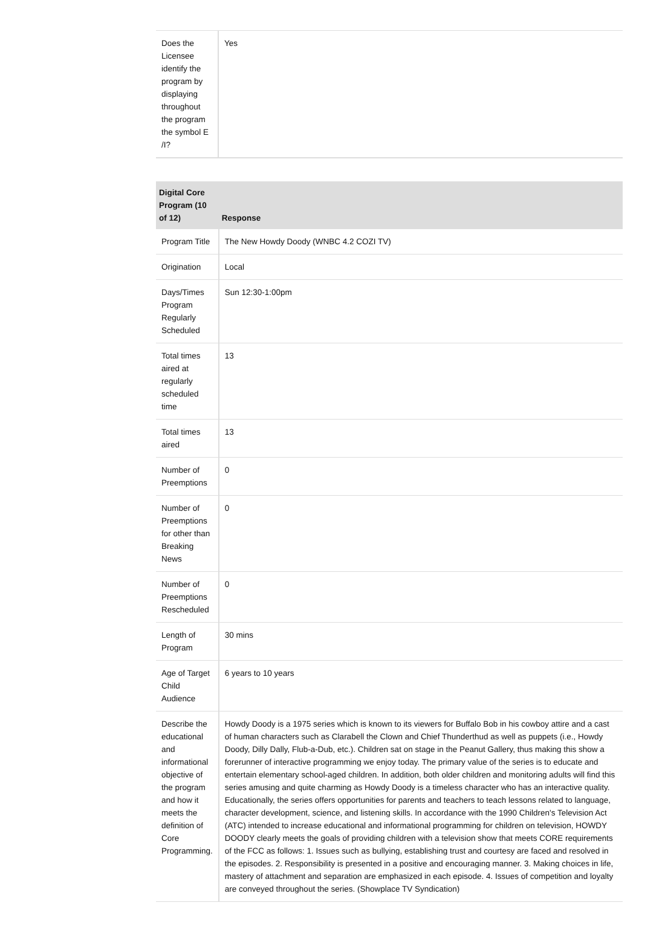| Does the Licensee identify the program by displaying throughout the program the symbol E /I? | Yes |
| Digital Core Program (10 of 12) | Response |
| --- | --- |
| Program Title | The New Howdy Doody (WNBC 4.2 COZI TV) |
| Origination | Local |
| Days/Times Program Regularly Scheduled | Sun 12:30-1:00pm |
| Total times aired at regularly scheduled time | 13 |
| Total times aired | 13 |
| Number of Preemptions | 0 |
| Number of Preemptions for other than Breaking News | 0 |
| Number of Preemptions Rescheduled | 0 |
| Length of Program | 30 mins |
| Age of Target Child Audience | 6 years to 10 years |
| Describe the educational and informational objective of the program and how it meets the definition of Core Programming. | Howdy Doody is a 1975 series which is known to its viewers for Buffalo Bob in his cowboy attire and a cast of human characters such as Clarabell the Clown and Chief Thunderthud as well as puppets (i.e., Howdy Doody, Dilly Dally, Flub-a-Dub, etc.). Children sat on stage in the Peanut Gallery, thus making this show a forerunner of interactive programming we enjoy today. The primary value of the series is to educate and entertain elementary school-aged children. In addition, both older children and monitoring adults will find this series amusing and quite charming as Howdy Doody is a timeless character who has an interactive quality. Educationally, the series offers opportunities for parents and teachers to teach lessons related to language, character development, science, and listening skills. In accordance with the 1990 Children's Television Act (ATC) intended to increase educational and informational programming for children on television, HOWDY DOODY clearly meets the goals of providing children with a television show that meets CORE requirements of the FCC as follows: 1. Issues such as bullying, establishing trust and courtesy are faced and resolved in the episodes. 2. Responsibility is presented in a positive and encouraging manner. 3. Making choices in life, mastery of attachment and separation are emphasized in each episode. 4. Issues of competition and loyalty are conveyed throughout the series. (Showplace TV Syndication) |